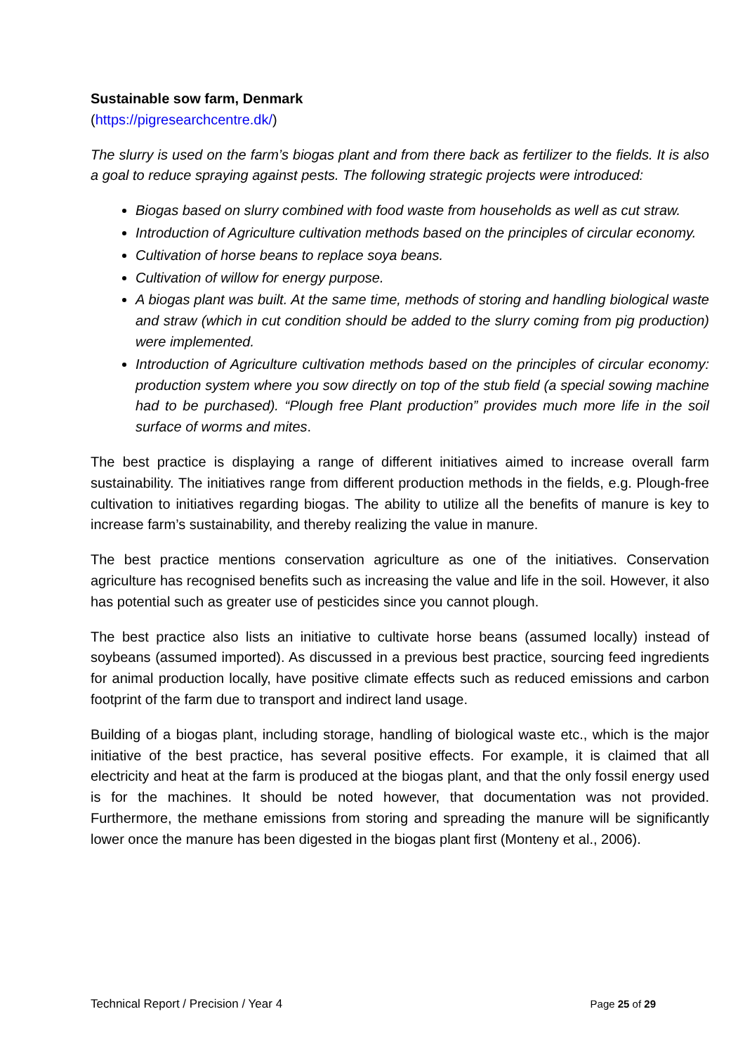Sustainable sow farm, Denmark
(https://pigresearchcentre.dk/)
The slurry is used on the farm’s biogas plant and from there back as fertilizer to the fields. It is also a goal to reduce spraying against pests. The following strategic projects were introduced:
Biogas based on slurry combined with food waste from households as well as cut straw.
Introduction of Agriculture cultivation methods based on the principles of circular economy.
Cultivation of horse beans to replace soya beans.
Cultivation of willow for energy purpose.
A biogas plant was built. At the same time, methods of storing and handling biological waste and straw (which in cut condition should be added to the slurry coming from pig production) were implemented.
Introduction of Agriculture cultivation methods based on the principles of circular economy: production system where you sow directly on top of the stub field (a special sowing machine had to be purchased). “Plough free Plant production” provides much more life in the soil surface of worms and mites.
The best practice is displaying a range of different initiatives aimed to increase overall farm sustainability. The initiatives range from different production methods in the fields, e.g. Plough-free cultivation to initiatives regarding biogas. The ability to utilize all the benefits of manure is key to increase farm’s sustainability, and thereby realizing the value in manure.
The best practice mentions conservation agriculture as one of the initiatives. Conservation agriculture has recognised benefits such as increasing the value and life in the soil. However, it also has potential such as greater use of pesticides since you cannot plough.
The best practice also lists an initiative to cultivate horse beans (assumed locally) instead of soybeans (assumed imported). As discussed in a previous best practice, sourcing feed ingredients for animal production locally, have positive climate effects such as reduced emissions and carbon footprint of the farm due to transport and indirect land usage.
Building of a biogas plant, including storage, handling of biological waste etc., which is the major initiative of the best practice, has several positive effects. For example, it is claimed that all electricity and heat at the farm is produced at the biogas plant, and that the only fossil energy used is for the machines. It should be noted however, that documentation was not provided. Furthermore, the methane emissions from storing and spreading the manure will be significantly lower once the manure has been digested in the biogas plant first (Monteny et al., 2006).
Technical Report / Precision / Year 4 Page 25 of 29